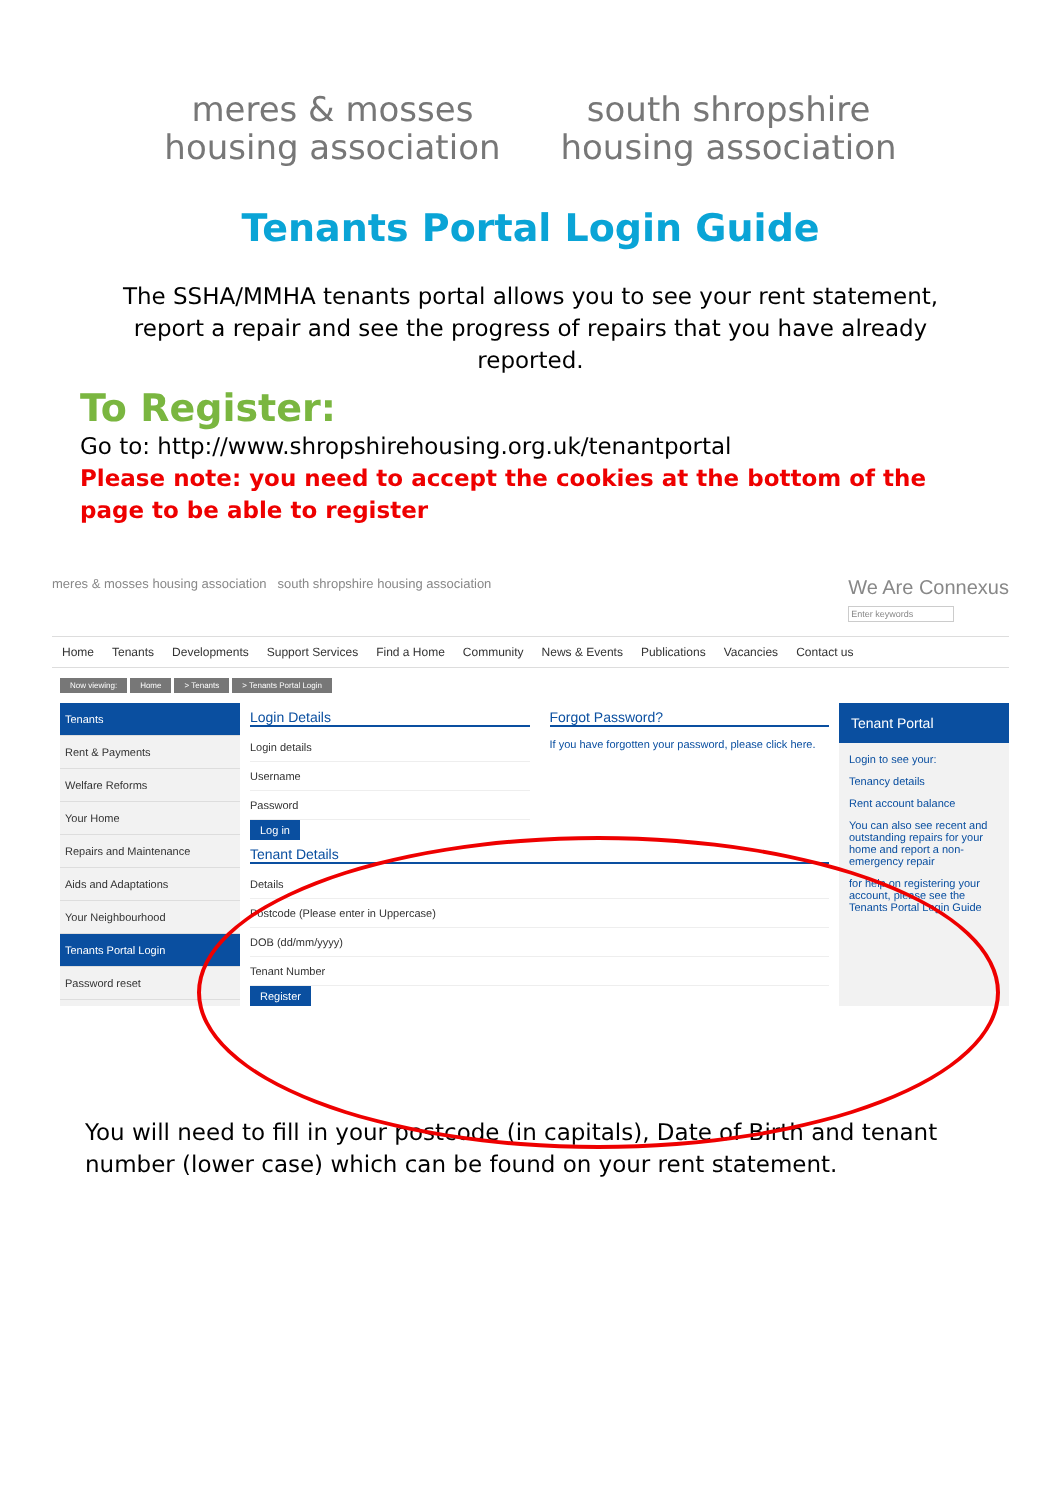meres & mosses
housing association
south shropshire
housing association
Tenants Portal Login Guide
The SSHA/MMHA tenants portal allows you to see your rent statement, report a repair and see the progress of repairs that you have already reported.
To Register:
Go to: http://www.shropshirehousing.org.uk/tenantportal
Please note: you need to accept the cookies at the bottom of the page to be able to register
meres & mosses housing association south shropshire housing association
We Are Connexus
Enter keywords
Home Tenants Developments Support Services Find a Home Community News & Events Publications Vacancies Contact us
Now viewing: Home > Tenants > Tenants Portal Login
Tenants
Rent & Payments
Welfare Reforms
Your Home
Repairs and Maintenance
Aids and Adaptations
Your Neighbourhood
Tenants Portal Login
Password reset
Login Details
Login details
Username
Password
Log in
Forgot Password?
If you have forgotten your password, please click here.
Tenant Details
Details
Postcode (Please enter in Uppercase)
DOB (dd/mm/yyyy)
Tenant Number
Register
Tenant Portal
Login to see your:
Tenancy details
Rent account balance
You can also see recent and outstanding repairs for your home and report a non-emergency repair
for help on registering your account, please see the Tenants Portal Login Guide
You will need to fill in your postcode (in capitals), Date of Birth and tenant number (lower case) which can be found on your rent statement.